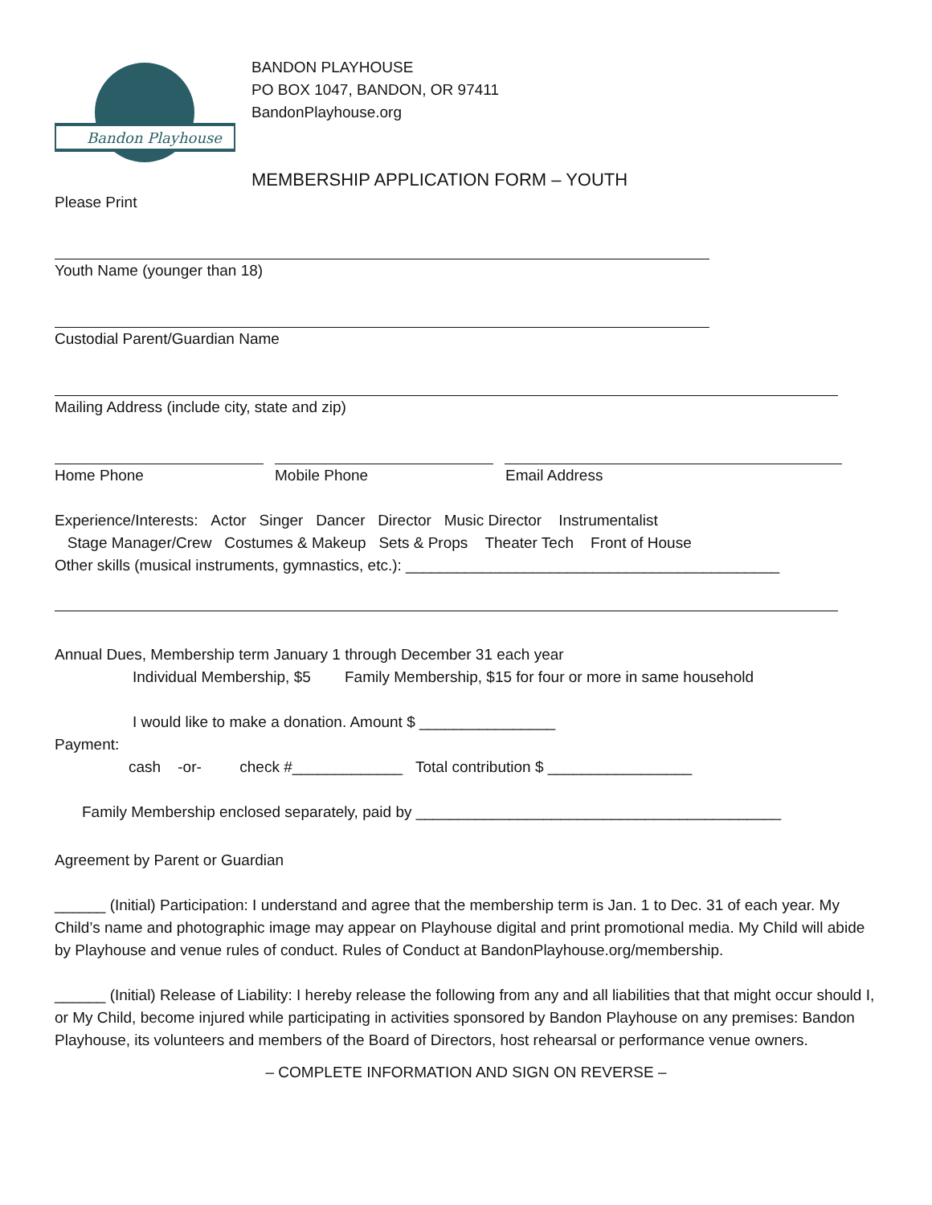Bandon Playhouse
BANDON PLAYHOUSE
PO BOX 1047, BANDON, OR 97411
BandonPlayhouse.org
MEMBERSHIP APPLICATION FORM – YOUTH
Please Print
Youth Name (younger than 18)
Custodial Parent/Guardian Name
Mailing Address (include city, state and zip)
Home Phone Mobile Phone Email Address
Experience/Interests: Actor Singer Dancer Director Music Director Instrumentalist
Stage Manager/Crew Costumes & Makeup Sets & Props Theater Tech Front of House
Other skills (musical instruments, gymnastics, etc.): ____________________________________________
Annual Dues, Membership term January 1 through December 31 each year
Individual Membership, $5 Family Membership, $15 for four or more in same household
I would like to make a donation. Amount $ ________________
Payment:
cash -or- check #_____________ Total contribution $ _________________
Family Membership enclosed separately, paid by ___________________________________________
Agreement by Parent or Guardian
______ (Initial) Participation: I understand and agree that the membership term is Jan. 1 to Dec. 31 of each year. My Child’s name and photographic image may appear on Playhouse digital and print promotional media. My Child will abide by Playhouse and venue rules of conduct. Rules of Conduct at BandonPlayhouse.org/membership.
______ (Initial) Release of Liability: I hereby release the following from any and all liabilities that that might occur should I, or My Child, become injured while participating in activities sponsored by Bandon Playhouse on any premises: Bandon Playhouse, its volunteers and members of the Board of Directors, host rehearsal or performance venue owners.
– COMPLETE INFORMATION AND SIGN ON REVERSE –